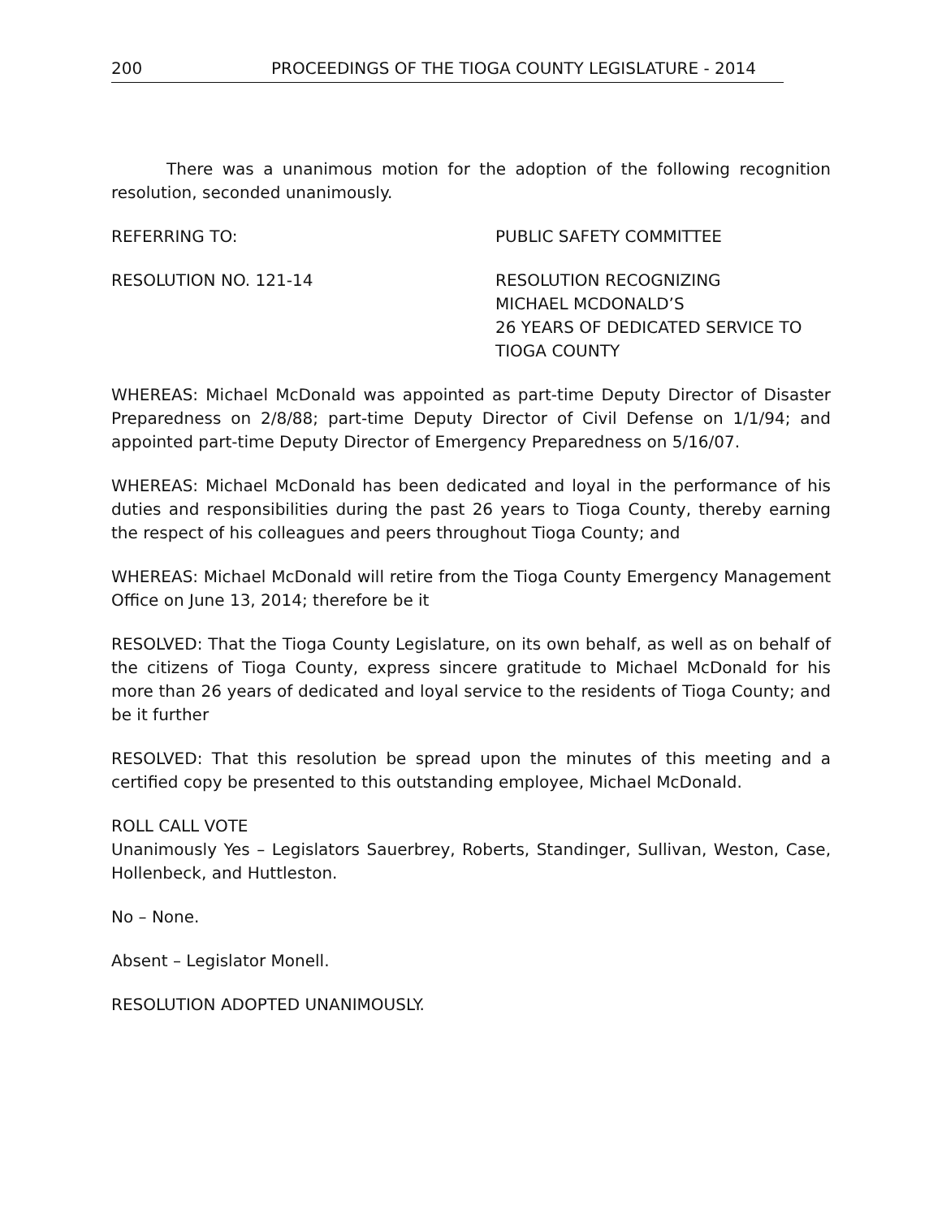200 PROCEEDINGS OF THE TIOGA COUNTY LEGISLATURE - 2014
There was a unanimous motion for the adoption of the following recognition resolution, seconded unanimously.
REFERRING TO: PUBLIC SAFETY COMMITTEE
RESOLUTION NO. 121-14 RESOLUTION RECOGNIZING
MICHAEL MCDONALD’S
26 YEARS OF DEDICATED SERVICE TO
TIOGA COUNTY
WHEREAS: Michael McDonald was appointed as part-time Deputy Director of Disaster Preparedness on 2/8/88; part-time Deputy Director of Civil Defense on 1/1/94; and appointed part-time Deputy Director of Emergency Preparedness on 5/16/07.
WHEREAS: Michael McDonald has been dedicated and loyal in the performance of his duties and responsibilities during the past 26 years to Tioga County, thereby earning the respect of his colleagues and peers throughout Tioga County; and
WHEREAS: Michael McDonald will retire from the Tioga County Emergency Management Office on June 13, 2014; therefore be it
RESOLVED: That the Tioga County Legislature, on its own behalf, as well as on behalf of the citizens of Tioga County, express sincere gratitude to Michael McDonald for his more than 26 years of dedicated and loyal service to the residents of Tioga County; and be it further
RESOLVED: That this resolution be spread upon the minutes of this meeting and a certified copy be presented to this outstanding employee, Michael McDonald.
ROLL CALL VOTE
Unanimously Yes – Legislators Sauerbrey, Roberts, Standinger, Sullivan, Weston, Case, Hollenbeck, and Huttleston.
No – None.
Absent – Legislator Monell.
RESOLUTION ADOPTED UNANIMOUSLY.